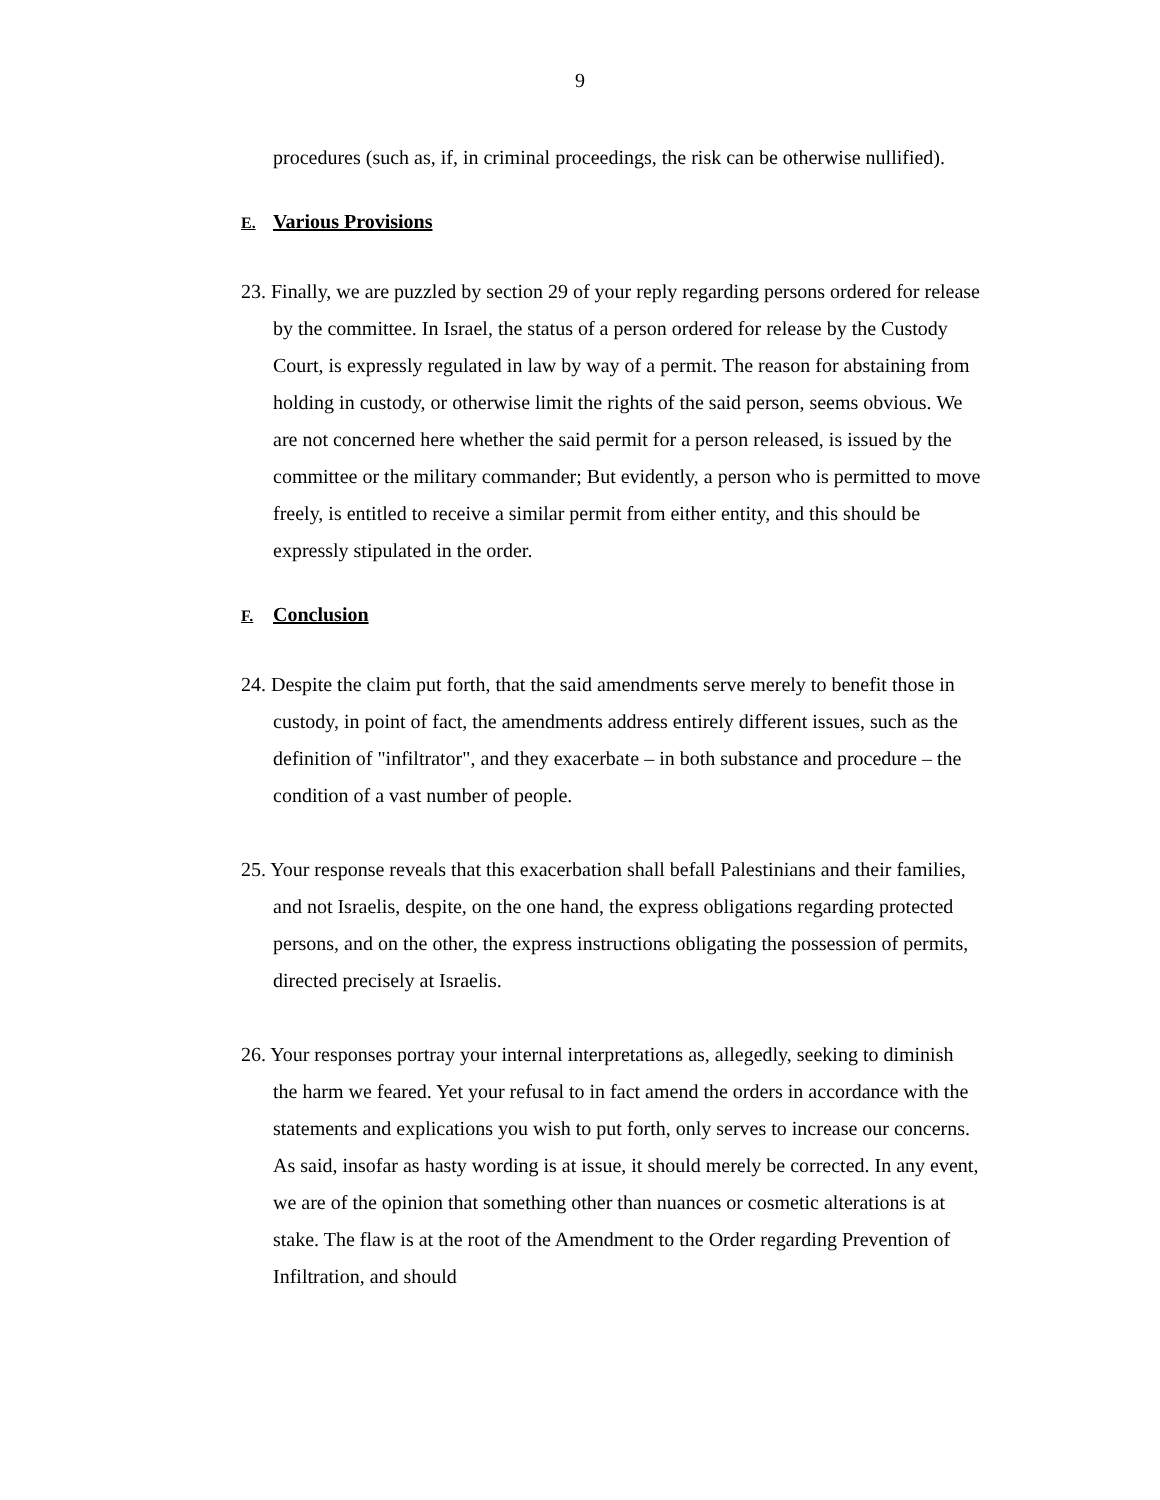9
procedures (such as, if, in criminal proceedings, the risk can be otherwise nullified).
E. Various Provisions
23. Finally, we are puzzled by section 29 of your reply regarding persons ordered for release by the committee. In Israel, the status of a person ordered for release by the Custody Court, is expressly regulated in law by way of a permit. The reason for abstaining from holding in custody, or otherwise limit the rights of the said person, seems obvious. We are not concerned here whether the said permit for a person released, is issued by the committee or the military commander; But evidently, a person who is permitted to move freely, is entitled to receive a similar permit from either entity, and this should be expressly stipulated in the order.
F. Conclusion
24. Despite the claim put forth, that the said amendments serve merely to benefit those in custody, in point of fact, the amendments address entirely different issues, such as the definition of "infiltrator", and they exacerbate – in both substance and procedure – the condition of a vast number of people.
25. Your response reveals that this exacerbation shall befall Palestinians and their families, and not Israelis, despite, on the one hand, the express obligations regarding protected persons, and on the other, the express instructions obligating the possession of permits, directed precisely at Israelis.
26. Your responses portray your internal interpretations as, allegedly, seeking to diminish the harm we feared. Yet your refusal to in fact amend the orders in accordance with the statements and explications you wish to put forth, only serves to increase our concerns. As said, insofar as hasty wording is at issue, it should merely be corrected. In any event, we are of the opinion that something other than nuances or cosmetic alterations is at stake. The flaw is at the root of the Amendment to the Order regarding Prevention of Infiltration, and should